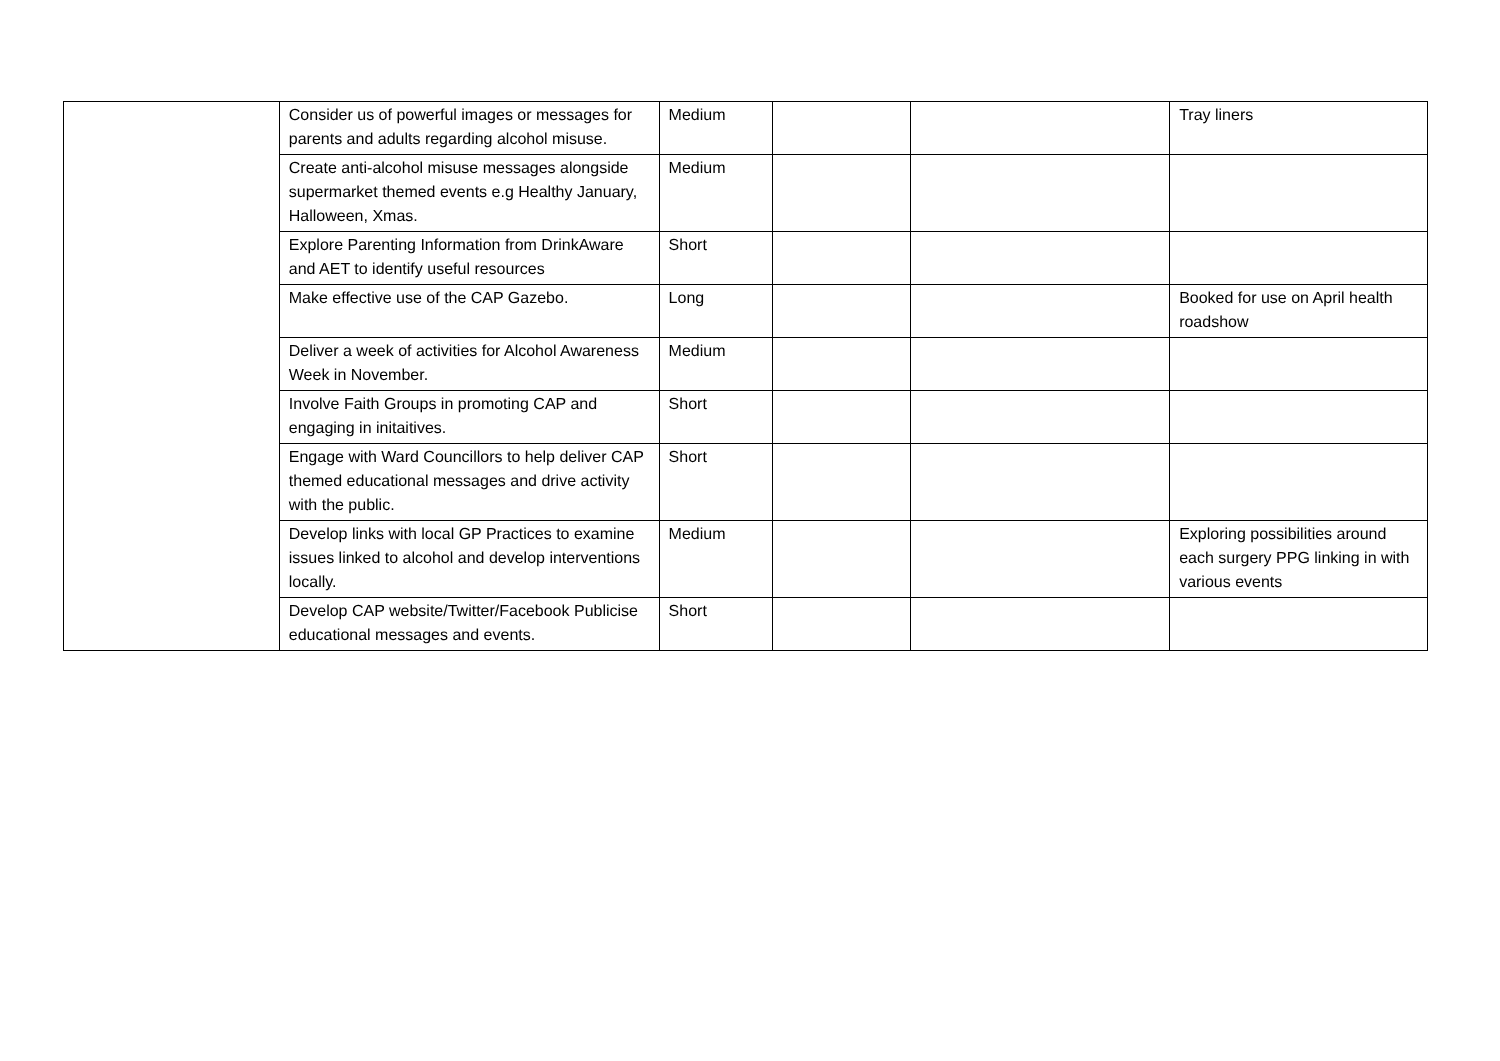| | Consider us of powerful images or messages for parents and adults regarding alcohol misuse. | Medium | | | Tray liners |
| | Create anti-alcohol misuse messages alongside supermarket themed events e.g Healthy January, Halloween, Xmas. | Medium | | | |
| | Explore Parenting Information from DrinkAware and AET to identify useful resources | Short | | | |
| | Make effective use of the CAP Gazebo. | Long | | | Booked for use on April health roadshow |
| | Deliver a week of activities for Alcohol Awareness Week in November. | Medium | | | |
| | Involve Faith Groups in promoting CAP and engaging in initaitives. | Short | | | |
| | Engage with Ward Councillors to help deliver CAP themed educational messages and drive activity with the public. | Short | | | |
| | Develop links with local GP Practices to examine issues linked to alcohol and develop interventions locally. | Medium | | | Exploring possibilities around each surgery PPG linking in with various events |
| | Develop CAP website/Twitter/Facebook Publicise educational messages and events. | Short | | | |